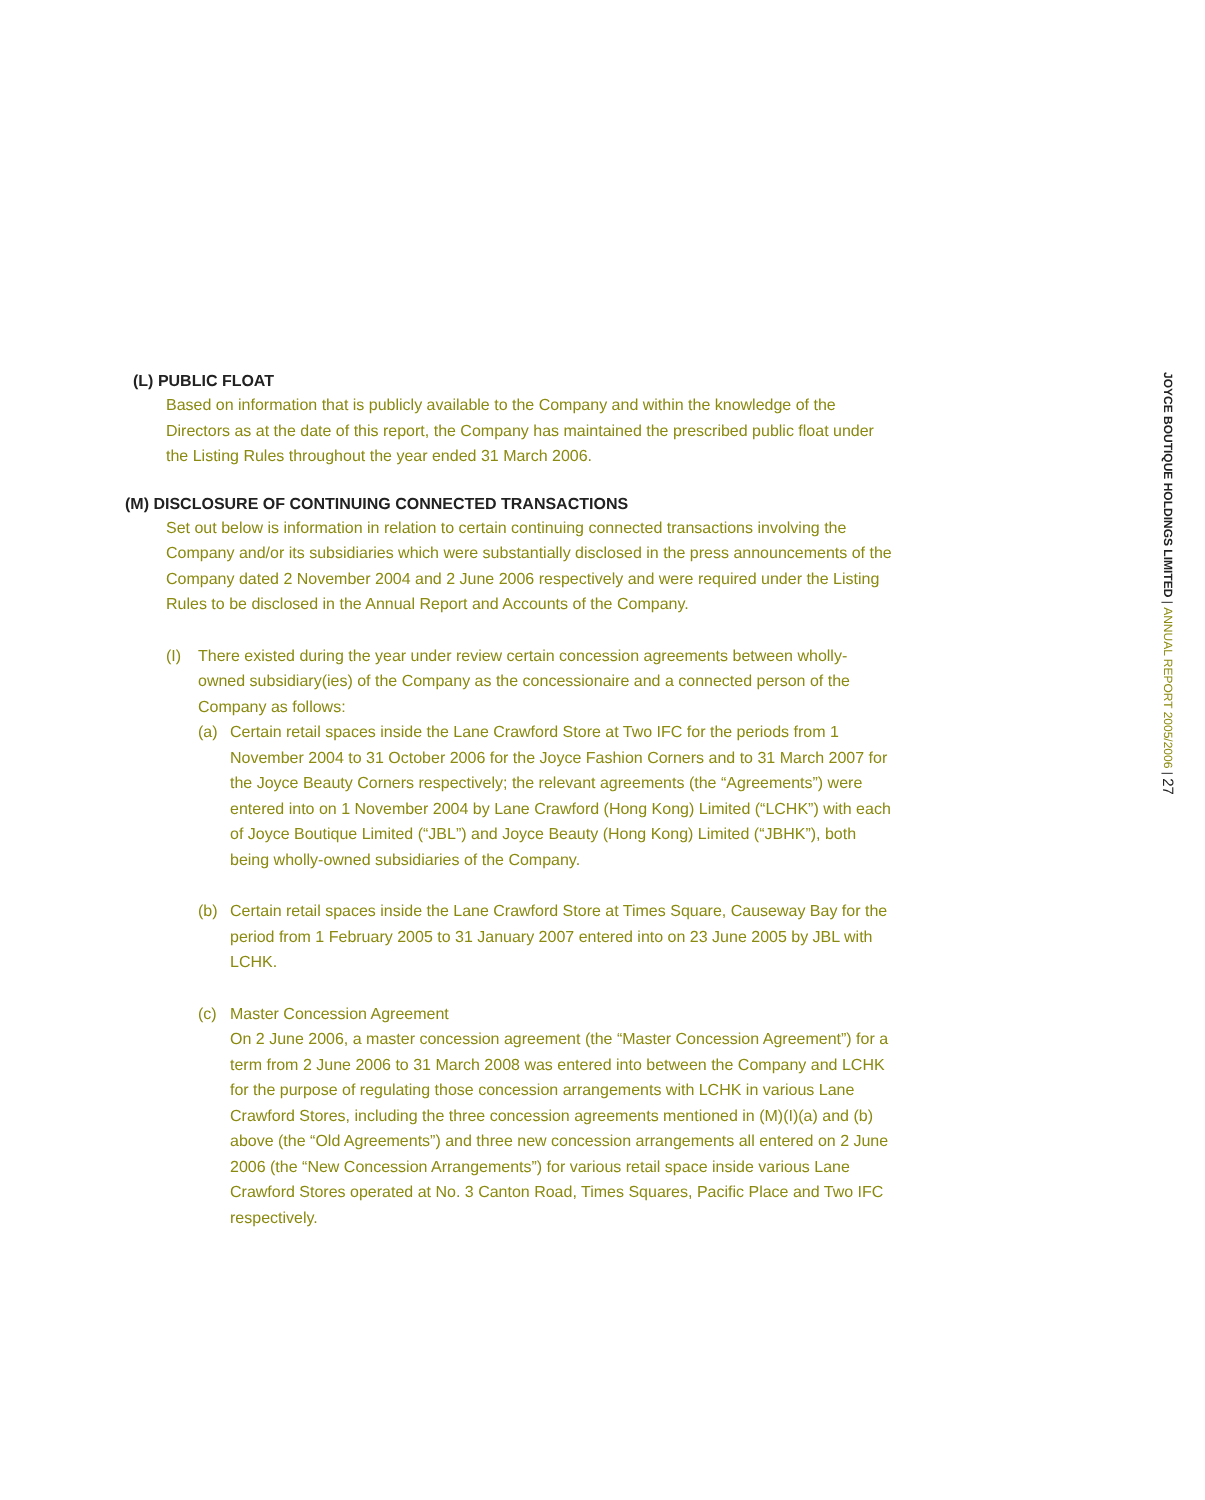(L) PUBLIC FLOAT
Based on information that is publicly available to the Company and within the knowledge of the Directors as at the date of this report, the Company has maintained the prescribed public float under the Listing Rules throughout the year ended 31 March 2006.
(M) DISCLOSURE OF CONTINUING CONNECTED TRANSACTIONS
Set out below is information in relation to certain continuing connected transactions involving the Company and/or its subsidiaries which were substantially disclosed in the press announcements of the Company dated 2 November 2004 and 2 June 2006 respectively and were required under the Listing Rules to be disclosed in the Annual Report and Accounts of the Company.
(I) There existed during the year under review certain concession agreements between wholly-owned subsidiary(ies) of the Company as the concessionaire and a connected person of the Company as follows:
(a) Certain retail spaces inside the Lane Crawford Store at Two IFC for the periods from 1 November 2004 to 31 October 2006 for the Joyce Fashion Corners and to 31 March 2007 for the Joyce Beauty Corners respectively; the relevant agreements (the “Agreements”) were entered into on 1 November 2004 by Lane Crawford (Hong Kong) Limited (“LCHK”) with each of Joyce Boutique Limited (“JBL”) and Joyce Beauty (Hong Kong) Limited (“JBHK”), both being wholly-owned subsidiaries of the Company.
(b) Certain retail spaces inside the Lane Crawford Store at Times Square, Causeway Bay for the period from 1 February 2005 to 31 January 2007 entered into on 23 June 2005 by JBL with LCHK.
(c) Master Concession Agreement
On 2 June 2006, a master concession agreement (the “Master Concession Agreement”) for a term from 2 June 2006 to 31 March 2008 was entered into between the Company and LCHK for the purpose of regulating those concession arrangements with LCHK in various Lane Crawford Stores, including the three concession agreements mentioned in (M)(I)(a) and (b) above (the “Old Agreements”) and three new concession arrangements all entered on 2 June 2006 (the “New Concession Arrangements”) for various retail space inside various Lane Crawford Stores operated at No. 3 Canton Road, Times Squares, Pacific Place and Two IFC respectively.
JOYCE BOUTIQUE HOLDINGS LIMITED | ANNUAL REPORT 2005/2006 | 27